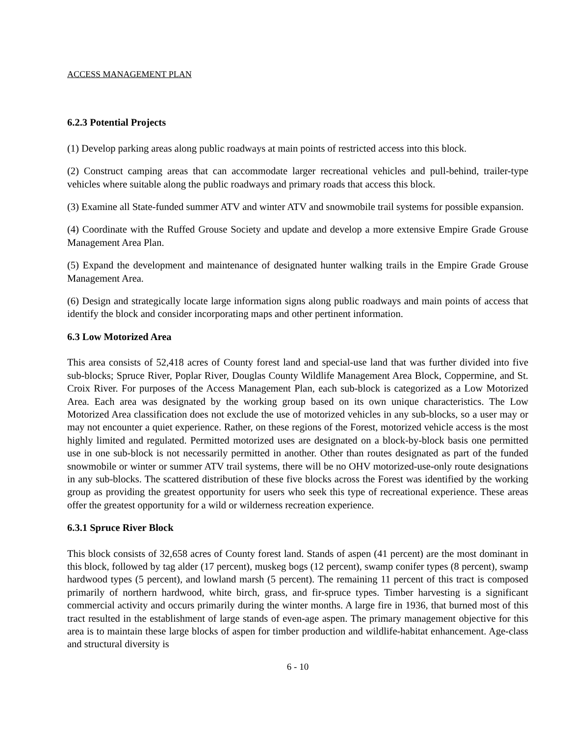ACCESS MANAGEMENT PLAN
6.2.3 Potential Projects
(1) Develop parking areas along public roadways at main points of restricted access into this block.
(2) Construct camping areas that can accommodate larger recreational vehicles and pull-behind, trailer-type vehicles where suitable along the public roadways and primary roads that access this block.
(3) Examine all State-funded summer ATV and winter ATV and snowmobile trail systems for possible expansion.
(4) Coordinate with the Ruffed Grouse Society and update and develop a more extensive Empire Grade Grouse Management Area Plan.
(5) Expand the development and maintenance of designated hunter walking trails in the Empire Grade Grouse Management Area.
(6) Design and strategically locate large information signs along public roadways and main points of access that identify the block and consider incorporating maps and other pertinent information.
6.3 Low Motorized Area
This area consists of 52,418 acres of County forest land and special-use land that was further divided into five sub-blocks; Spruce River, Poplar River, Douglas County Wildlife Management Area Block, Coppermine, and St. Croix River. For purposes of the Access Management Plan, each sub-block is categorized as a Low Motorized Area. Each area was designated by the working group based on its own unique characteristics. The Low Motorized Area classification does not exclude the use of motorized vehicles in any sub-blocks, so a user may or may not encounter a quiet experience. Rather, on these regions of the Forest, motorized vehicle access is the most highly limited and regulated. Permitted motorized uses are designated on a block-by-block basis one permitted use in one sub-block is not necessarily permitted in another. Other than routes designated as part of the funded snowmobile or winter or summer ATV trail systems, there will be no OHV motorized-use-only route designations in any sub-blocks. The scattered distribution of these five blocks across the Forest was identified by the working group as providing the greatest opportunity for users who seek this type of recreational experience. These areas offer the greatest opportunity for a wild or wilderness recreation experience.
6.3.1 Spruce River Block
This block consists of 32,658 acres of County forest land. Stands of aspen (41 percent) are the most dominant in this block, followed by tag alder (17 percent), muskeg bogs (12 percent), swamp conifer types (8 percent), swamp hardwood types (5 percent), and lowland marsh (5 percent). The remaining 11 percent of this tract is composed primarily of northern hardwood, white birch, grass, and fir-spruce types. Timber harvesting is a significant commercial activity and occurs primarily during the winter months. A large fire in 1936, that burned most of this tract resulted in the establishment of large stands of even-age aspen. The primary management objective for this area is to maintain these large blocks of aspen for timber production and wildlife-habitat enhancement. Age-class and structural diversity is
6 - 10